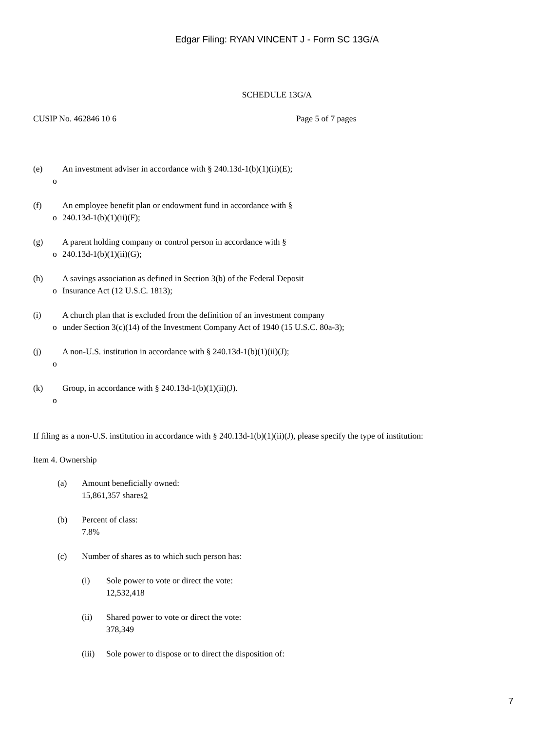Edgar Filing: RYAN VINCENT J - Form SC 13G/A
SCHEDULE 13G/A
CUSIP No. 462846 10 6 Page 5 of 7 pages
(e)
An investment adviser in accordance with § 240.13d-1(b)(1)(ii)(E);
o
(f)
An employee benefit plan or endowment fund in accordance with §
o
240.13d-1(b)(1)(ii)(F);
(g)
A parent holding company or control person in accordance with §
o
240.13d-1(b)(1)(ii)(G);
(h)
A savings association as defined in Section 3(b) of the Federal Deposit
o
Insurance Act (12 U.S.C. 1813);
(i)
A church plan that is excluded from the definition of an investment company
o
under Section 3(c)(14) of the Investment Company Act of 1940 (15 U.S.C. 80a-3);
(j)
A non-U.S. institution in accordance with § 240.13d-1(b)(1)(ii)(J);
o
(k)
Group, in accordance with § 240.13d-1(b)(1)(ii)(J).
o
If filing as a non-U.S. institution in accordance with § 240.13d-1(b)(1)(ii)(J), please specify the type of institution:
Item 4. Ownership
(a)
Amount beneficially owned:
15,861,357 shares2
(b)
Percent of class:
7.8%
(c)
Number of shares as to which such person has:
(i)
Sole power to vote or direct the vote:
12,532,418
(ii)
Shared power to vote or direct the vote:
378,349
(iii)
Sole power to dispose or to direct the disposition of:
7